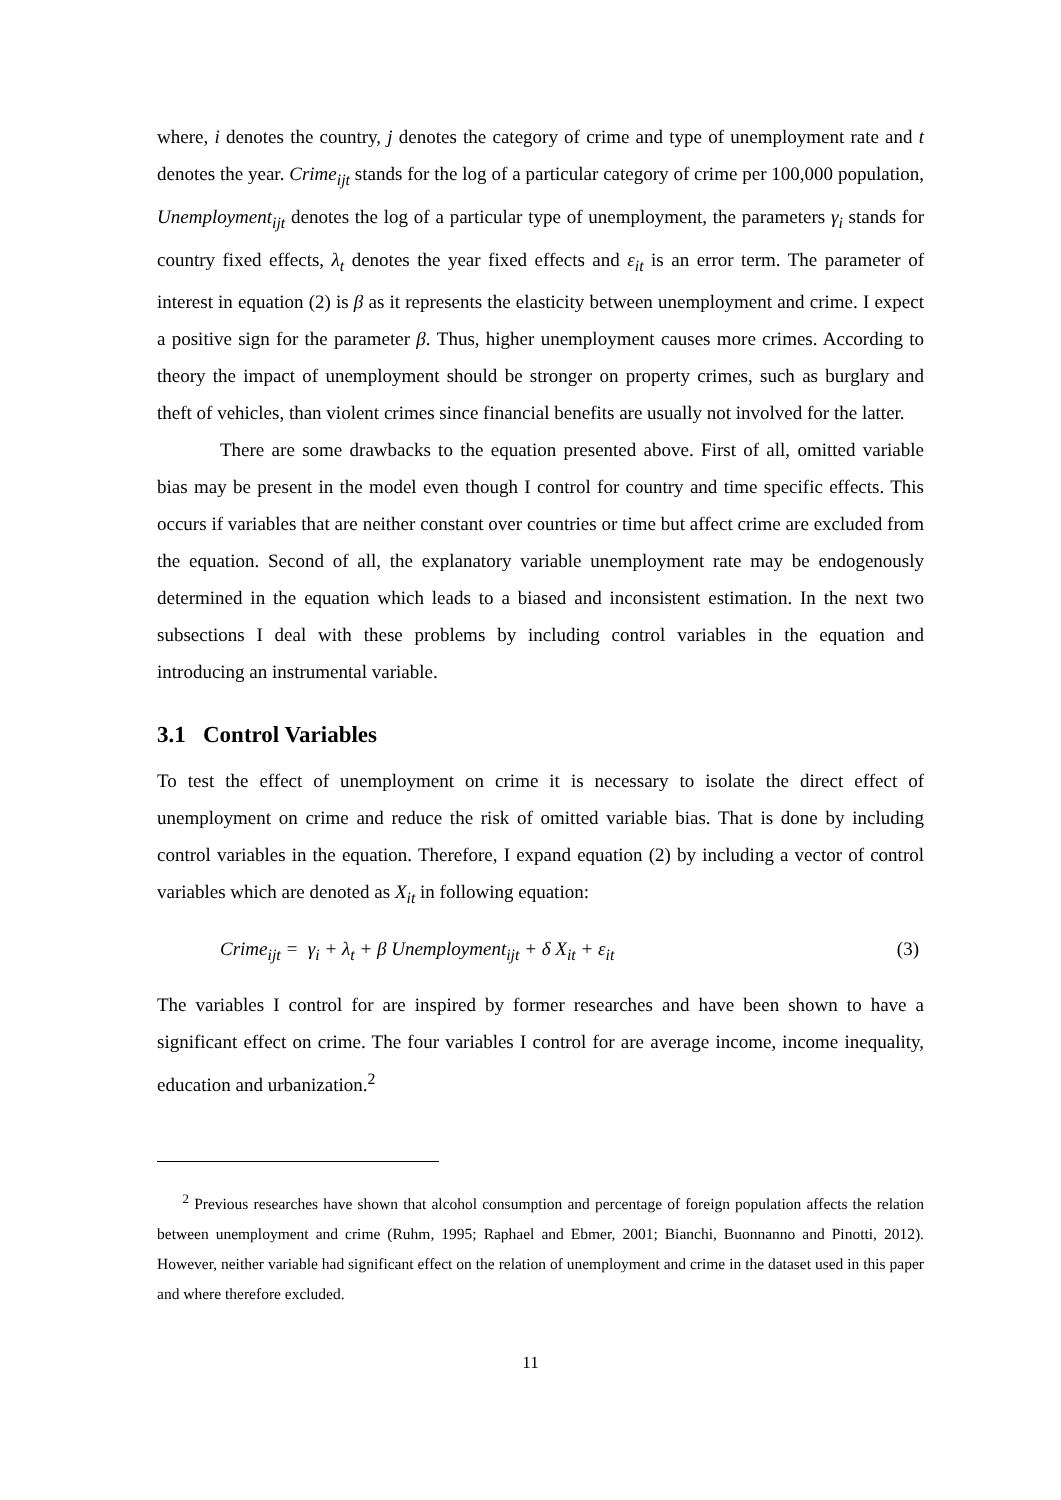where, i denotes the country, j denotes the category of crime and type of unemployment rate and t denotes the year. Crime<sub>ijt</sub> stands for the log of a particular category of crime per 100,000 population, Unemployment<sub>ijt</sub> denotes the log of a particular type of unemployment, the parameters γ<sub>i</sub> stands for country fixed effects, λ<sub>t</sub> denotes the year fixed effects and ε<sub>it</sub> is an error term. The parameter of interest in equation (2) is β as it represents the elasticity between unemployment and crime. I expect a positive sign for the parameter β. Thus, higher unemployment causes more crimes. According to theory the impact of unemployment should be stronger on property crimes, such as burglary and theft of vehicles, than violent crimes since financial benefits are usually not involved for the latter.
There are some drawbacks to the equation presented above. First of all, omitted variable bias may be present in the model even though I control for country and time specific effects. This occurs if variables that are neither constant over countries or time but affect crime are excluded from the equation. Second of all, the explanatory variable unemployment rate may be endogenously determined in the equation which leads to a biased and inconsistent estimation. In the next two subsections I deal with these problems by including control variables in the equation and introducing an instrumental variable.
3.1 Control Variables
To test the effect of unemployment on crime it is necessary to isolate the direct effect of unemployment on crime and reduce the risk of omitted variable bias. That is done by including control variables in the equation. Therefore, I expand equation (2) by including a vector of control variables which are denoted as X<sub>it</sub> in following equation:
Crime<sub>ijt</sub> = γ<sub>i</sub> + λ<sub>t</sub> + β Unemployment<sub>ijt</sub> + δ X<sub>it</sub> + ε<sub>it</sub> (3)
The variables I control for are inspired by former researches and have been shown to have a significant effect on crime. The four variables I control for are average income, income inequality, education and urbanization.<sup>2</sup>
<sup>2</sup> Previous researches have shown that alcohol consumption and percentage of foreign population affects the relation between unemployment and crime (Ruhm, 1995; Raphael and Ebmer, 2001; Bianchi, Buonnanno and Pinotti, 2012). However, neither variable had significant effect on the relation of unemployment and crime in the dataset used in this paper and where therefore excluded.
11